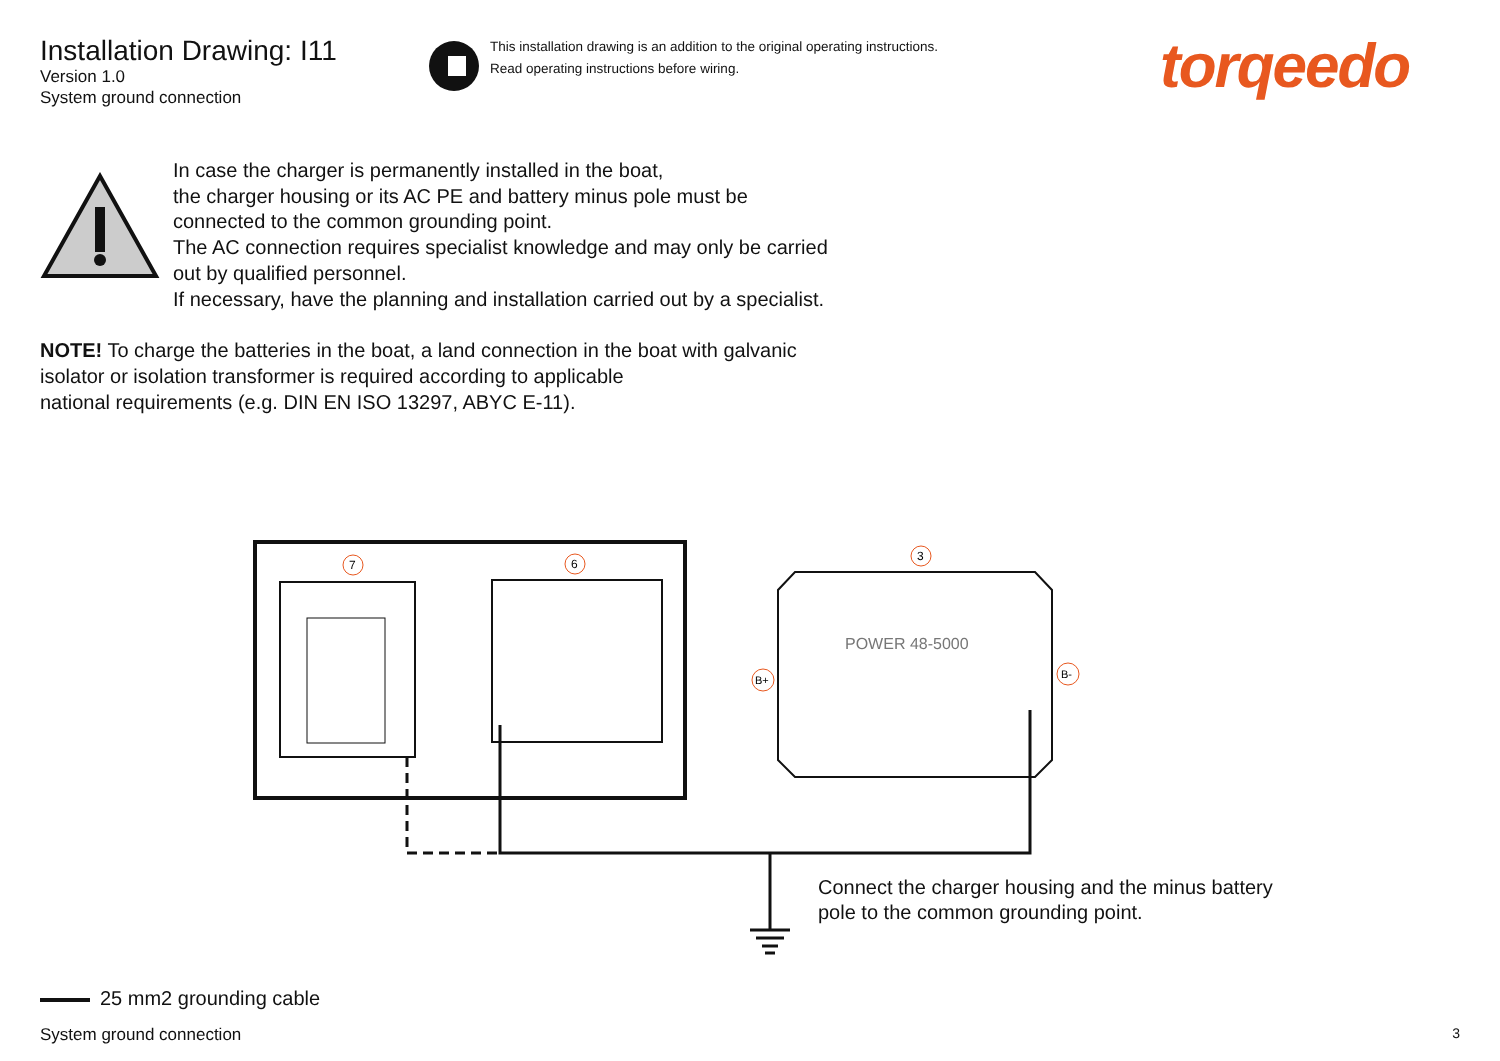Installation Drawing: I11
Version 1.0
System ground connection
This installation drawing is an addition to the original operating instructions.
Read operating instructions before wiring.
torqeedo
In case the charger is permanently installed in the boat,
the charger housing or its AC PE and battery minus pole must be
connected to the common grounding point.
The AC connection requires specialist knowledge and may only be carried
out by qualified personnel.
If necessary, have the planning and installation carried out by a specialist.
NOTE! To charge the batteries in the boat, a land connection in the boat with galvanic
isolator or isolation transformer is required according to applicable
national requirements (e.g. DIN EN ISO 13297, ABYC E-11).
7
6
3
POWER 48-5000
B+
B-
Connect the charger housing and the minus battery
pole to the common grounding point.
25 mm2 grounding cable
System ground connection 3